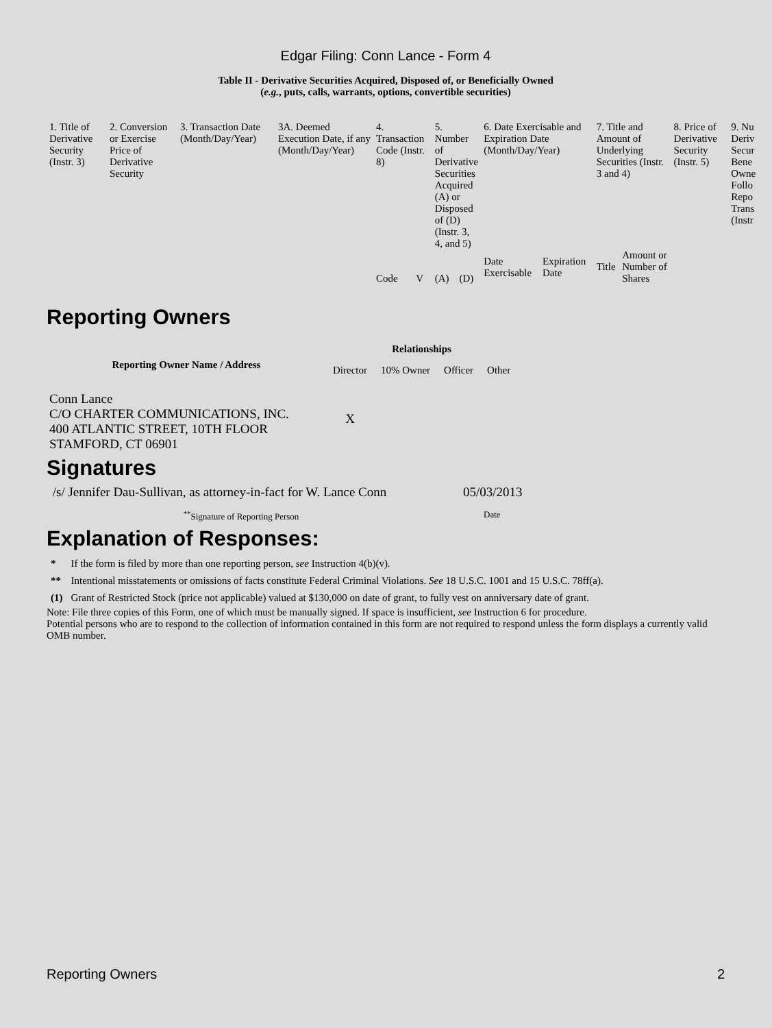Edgar Filing: Conn Lance - Form 4
Table II - Derivative Securities Acquired, Disposed of, or Beneficially Owned
(e.g., puts, calls, warrants, options, convertible securities)
| 1. Title of Derivative Security (Instr. 3) | 2. Conversion or Exercise Price of Derivative Security | 3. Transaction Date (Month/Day/Year) | 3A. Deemed Execution Date, if any (Month/Day/Year) | 4. Transaction Code (Instr. 8) | | 5. Number of Derivative Securities Acquired (A) or Disposed of (D) (Instr. 3, 4, and 5) | | 6. Date Exercisable and Expiration Date (Month/Day/Year) | | 7. Title and Amount of Underlying Securities (Instr. 3 and 4) | | 8. Price of Derivative Security (Instr. 5) | 9. Nu Deriv Secur Bene Owne Follo Repo Trans (Instr |
| --- | --- | --- | --- | --- | --- | --- | --- | --- | --- | --- | --- | --- | --- |
| | | | | Code | V | (A) | (D) | Date Exercisable | Expiration Date | Title | Amount or Number of Shares | | |
Reporting Owners
| Reporting Owner Name / Address | Relationships | | | |
| --- | --- | --- | --- | --- |
| | Director | 10% Owner | Officer | Other |
| Conn Lance C/O CHARTER COMMUNICATIONS, INC. 400 ATLANTIC STREET, 10TH FLOOR STAMFORD, CT 06901 | X | | | |
Signatures
| /s/ Jennifer Dau-Sullivan, as attorney-in-fact for W. Lance Conn | 05/03/2013 |
| <sup>**</sup> Signature of Reporting Person | Date |
Explanation of Responses:
| * | If the form is filed by more than one reporting person, see Instruction 4(b)(v). |
| ** | Intentional misstatements or omissions of facts constitute Federal Criminal Violations. See 18 U.S.C. 1001 and 15 U.S.C. 78ff(a). |
| (1) | Grant of Restricted Stock (price not applicable) valued at $130,000 on date of grant, to fully vest on anniversary date of grant. |
Note: File three copies of this Form, one of which must be manually signed. If space is insufficient, see Instruction 6 for procedure.
Potential persons who are to respond to the collection of information contained in this form are not required to respond unless the form displays a currently valid OMB number.
Reporting Owners 2